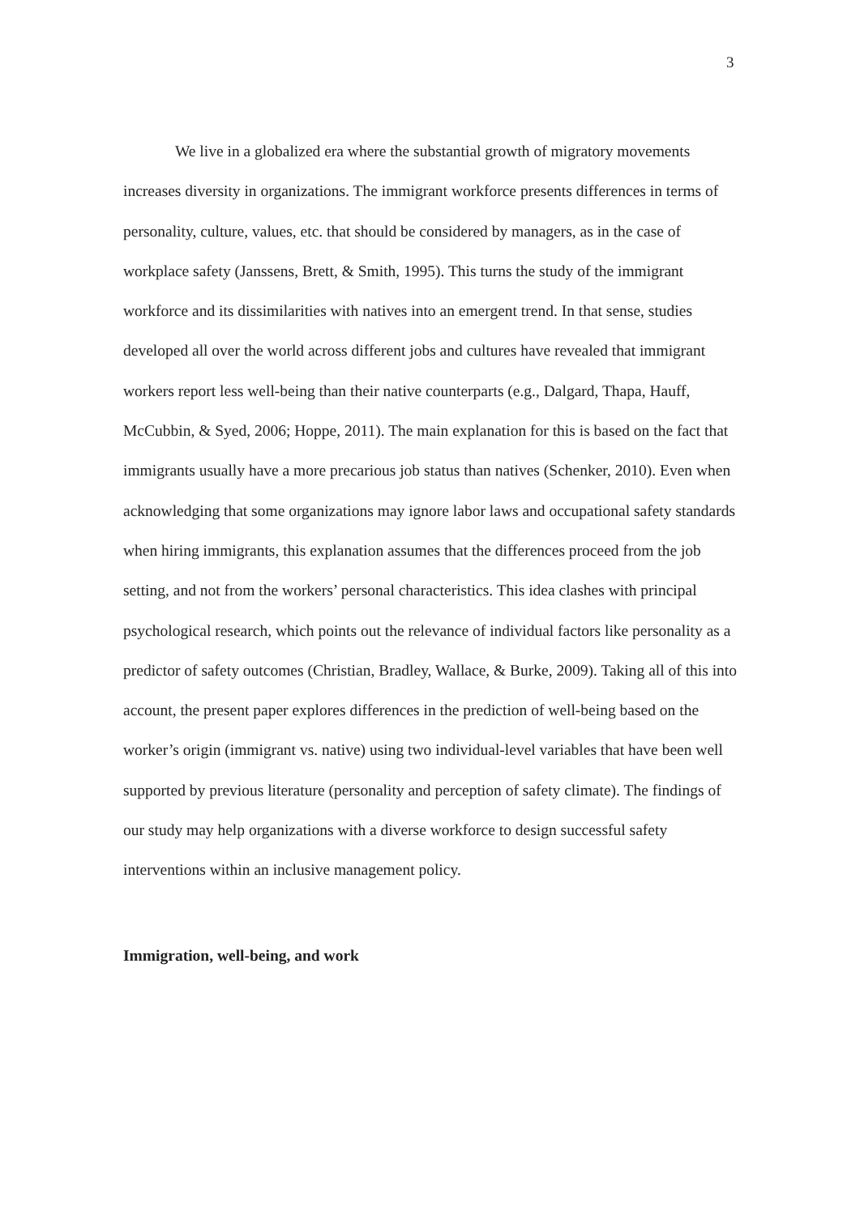3
We live in a globalized era where the substantial growth of migratory movements increases diversity in organizations. The immigrant workforce presents differences in terms of personality, culture, values, etc. that should be considered by managers, as in the case of workplace safety (Janssens, Brett, & Smith, 1995). This turns the study of the immigrant workforce and its dissimilarities with natives into an emergent trend. In that sense, studies developed all over the world across different jobs and cultures have revealed that immigrant workers report less well-being than their native counterparts (e.g., Dalgard, Thapa, Hauff, McCubbin, & Syed, 2006; Hoppe, 2011). The main explanation for this is based on the fact that immigrants usually have a more precarious job status than natives (Schenker, 2010). Even when acknowledging that some organizations may ignore labor laws and occupational safety standards when hiring immigrants, this explanation assumes that the differences proceed from the job setting, and not from the workers’ personal characteristics. This idea clashes with principal psychological research, which points out the relevance of individual factors like personality as a predictor of safety outcomes (Christian, Bradley, Wallace, & Burke, 2009). Taking all of this into account, the present paper explores differences in the prediction of well-being based on the worker’s origin (immigrant vs. native) using two individual-level variables that have been well supported by previous literature (personality and perception of safety climate). The findings of our study may help organizations with a diverse workforce to design successful safety interventions within an inclusive management policy.
Immigration, well-being, and work